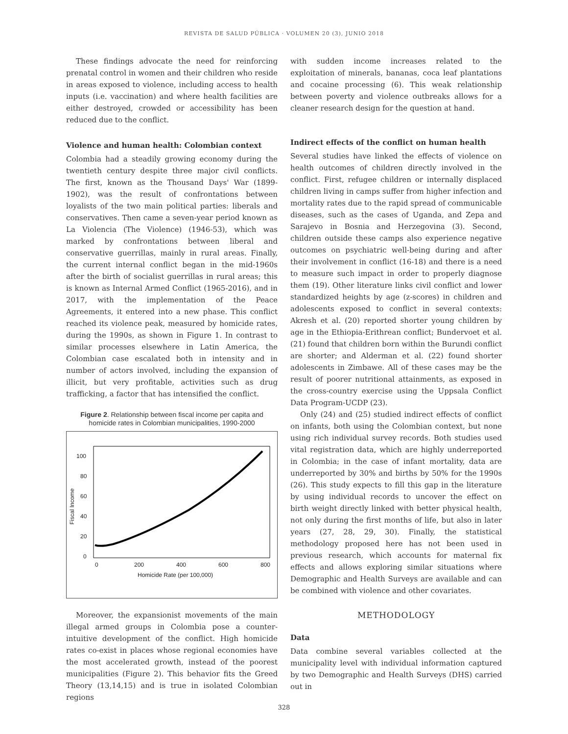REVISTA DE SALUD PÚBLICA · VOLUMEN 20 (3), JUNIO 2018
These findings advocate the need for reinforcing prenatal control in women and their children who reside in areas exposed to violence, including access to health inputs (i.e. vaccination) and where health facilities are either destroyed, crowded or accessibility has been reduced due to the conflict.
Violence and human health: Colombian context
Colombia had a steadily growing economy during the twentieth century despite three major civil conflicts. The first, known as the Thousand Days' War (1899-1902), was the result of confrontations between loyalists of the two main political parties: liberals and conservatives. Then came a seven-year period known as La Violencia (The Violence) (1946-53), which was marked by confrontations between liberal and conservative guerrillas, mainly in rural areas. Finally, the current internal conflict began in the mid-1960s after the birth of socialist guerrillas in rural areas; this is known as Internal Armed Conflict (1965-2016), and in 2017, with the implementation of the Peace Agreements, it entered into a new phase. This conflict reached its violence peak, measured by homicide rates, during the 1990s, as shown in Figure 1. In contrast to similar processes elsewhere in Latin America, the Colombian case escalated both in intensity and in number of actors involved, including the expansion of illicit, but very profitable, activities such as drug trafficking, a factor that has intensified the conflict.
Figure 2. Relationship between fiscal income per capita and homicide rates in Colombian municipalities, 1990-2000
100
80
60
40
20
0
0
200
400
600
800
Homicide Rate (per 100,000)
Fiscal Income
Moreover, the expansionist movements of the main illegal armed groups in Colombia pose a counter-intuitive development of the conflict. High homicide rates co-exist in places whose regional economies have the most accelerated growth, instead of the poorest municipalities (Figure 2). This behavior fits the Greed Theory (13,14,15) and is true in isolated Colombian regions
with sudden income increases related to the exploitation of minerals, bananas, coca leaf plantations and cocaine processing (6). This weak relationship between poverty and violence outbreaks allows for a cleaner research design for the question at hand.
Indirect effects of the conflict on human health
Several studies have linked the effects of violence on health outcomes of children directly involved in the conflict. First, refugee children or internally displaced children living in camps suffer from higher infection and mortality rates due to the rapid spread of communicable diseases, such as the cases of Uganda, and Zepa and Sarajevo in Bosnia and Herzegovina (3). Second, children outside these camps also experience negative outcomes on psychiatric well-being during and after their involvement in conflict (16-18) and there is a need to measure such impact in order to properly diagnose them (19). Other literature links civil conflict and lower standardized heights by age (z-scores) in children and adolescents exposed to conflict in several contexts: Akresh et al. (20) reported shorter young children by age in the Ethiopia-Erithrean conflict; Bundervoet et al. (21) found that children born within the Burundi conflict are shorter; and Alderman et al. (22) found shorter adolescents in Zimbawe. All of these cases may be the result of poorer nutritional attainments, as exposed in the cross-country exercise using the Uppsala Conflict Data Program-UCDP (23).
Only (24) and (25) studied indirect effects of conflict on infants, both using the Colombian context, but none using rich individual survey records. Both studies used vital registration data, which are highly underreported in Colombia; in the case of infant mortality, data are underreported by 30% and births by 50% for the 1990s (26). This study expects to fill this gap in the literature by using individual records to uncover the effect on birth weight directly linked with better physical health, not only during the first months of life, but also in later years (27, 28, 29, 30). Finally, the statistical methodology proposed here has not been used in previous research, which accounts for maternal fix effects and allows exploring similar situations where Demographic and Health Surveys are available and can be combined with violence and other covariates.
METHODOLOGY
Data
Data combine several variables collected at the municipality level with individual information captured by two Demographic and Health Surveys (DHS) carried out in
328